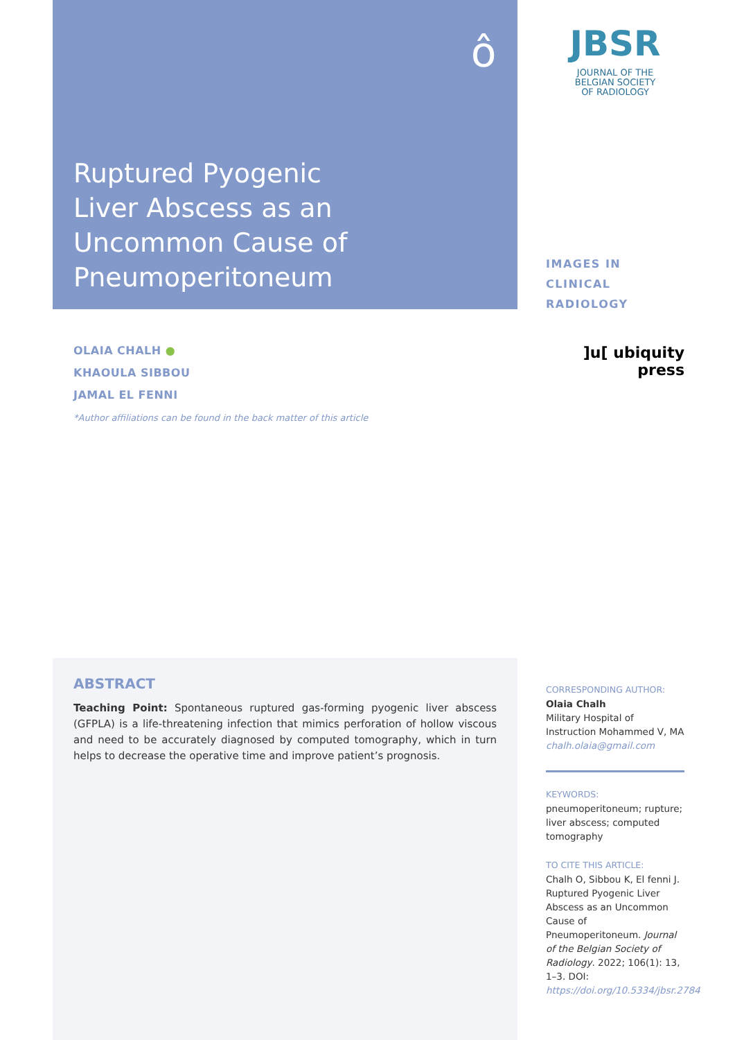ô
Ruptured Pyogenic
Liver Abscess as an
Uncommon Cause of
Pneumoperitoneum
JBSR
JOURNAL OF THE
BELGIAN SOCIETY
OF RADIOLOGY
IMAGES IN CLINICAL RADIOLOGY
]u[ ubiquity press
OLAIA CHALH ●
KHAOULA SIBBOU
JAMAL EL FENNI
*Author affiliations can be found in the back matter of this article
ABSTRACT
Teaching Point: Spontaneous ruptured gas-forming pyogenic liver abscess (GFPLA) is a life-threatening infection that mimics perforation of hollow viscous and need to be accurately diagnosed by computed tomography, which in turn helps to decrease the operative time and improve patient’s prognosis.
CORRESPONDING AUTHOR:
Olaia Chalh
Military Hospital of Instruction Mohammed V, MA
chalh.olaia@gmail.com
KEYWORDS:
pneumoperitoneum; rupture; liver abscess; computed tomography
TO CITE THIS ARTICLE:
Chalh O, Sibbou K, El fenni J. Ruptured Pyogenic Liver Abscess as an Uncommon Cause of Pneumoperitoneum. Journal of the Belgian Society of Radiology. 2022; 106(1): 13, 1–3. DOI: https://doi.org/10.5334/jbsr.2784